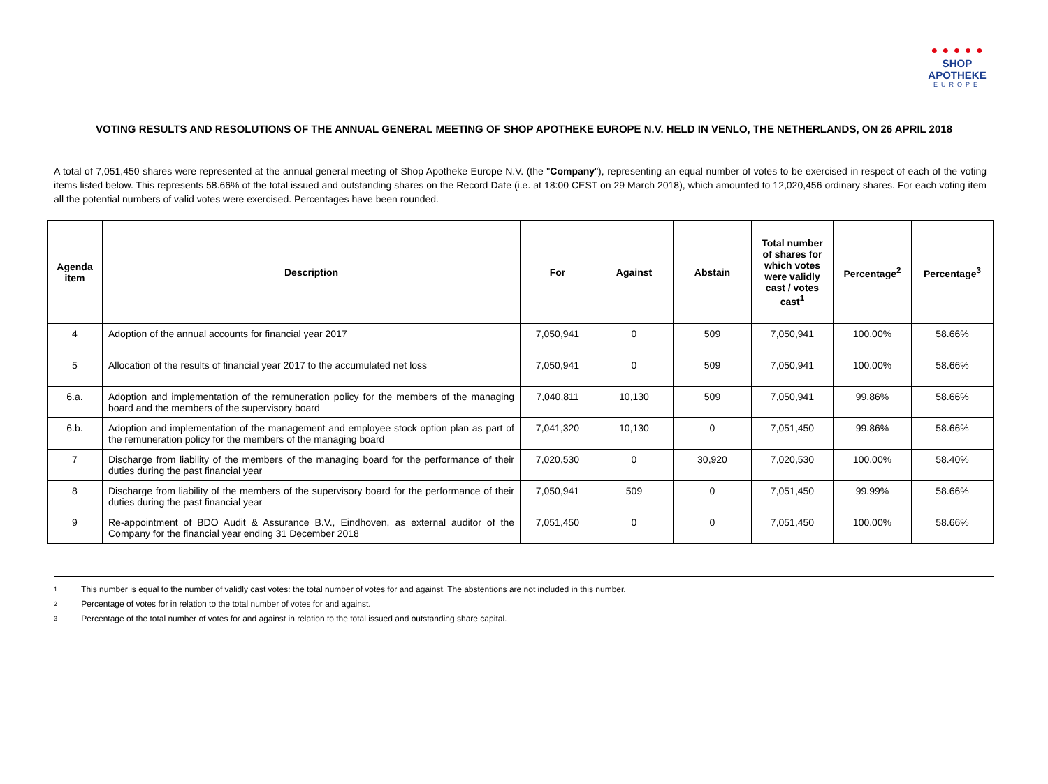● ● ● ● ●
SHOP APOTHEKE
EUROPE
VOTING RESULTS AND RESOLUTIONS OF THE ANNUAL GENERAL MEETING OF SHOP APOTHEKE EUROPE N.V. HELD IN VENLO, THE NETHERLANDS, ON 26 APRIL 2018
A total of 7,051,450 shares were represented at the annual general meeting of Shop Apotheke Europe N.V. (the "Company"), representing an equal number of votes to be exercised in respect of each of the voting items listed below. This represents 58.66% of the total issued and outstanding shares on the Record Date (i.e. at 18:00 CEST on 29 March 2018), which amounted to 12,020,456 ordinary shares. For each voting item all the potential numbers of valid votes were exercised. Percentages have been rounded.
| Agenda item | Description | For | Against | Abstain | Total number of shares for which votes were validly cast / votes cast<sup>1</sup> | Percentage<sup>2</sup> | Percentage<sup>3</sup> |
| --- | --- | --- | --- | --- | --- | --- | --- |
| 4 | Adoption of the annual accounts for financial year 2017 | 7,050,941 | 0 | 509 | 7,050,941 | 100.00% | 58.66% |
| 5 | Allocation of the results of financial year 2017 to the accumulated net loss | 7,050,941 | 0 | 509 | 7,050,941 | 100.00% | 58.66% |
| 6.a. | Adoption and implementation of the remuneration policy for the members of the managing board and the members of the supervisory board | 7,040,811 | 10,130 | 509 | 7,050,941 | 99.86% | 58.66% |
| 6.b. | Adoption and implementation of the management and employee stock option plan as part of the remuneration policy for the members of the managing board | 7,041,320 | 10,130 | 0 | 7,051,450 | 99.86% | 58.66% |
| 7 | Discharge from liability of the members of the managing board for the performance of their duties during the past financial year | 7,020,530 | 0 | 30,920 | 7,020,530 | 100.00% | 58.40% |
| 8 | Discharge from liability of the members of the supervisory board for the performance of their duties during the past financial year | 7,050,941 | 509 | 0 | 7,051,450 | 99.99% | 58.66% |
| 9 | Re-appointment of BDO Audit & Assurance B.V., Eindhoven, as external auditor of the Company for the financial year ending 31 December 2018 | 7,051,450 | 0 | 0 | 7,051,450 | 100.00% | 58.66% |
1 This number is equal to the number of validly cast votes: the total number of votes for and against. The abstentions are not included in this number.
2 Percentage of votes for in relation to the total number of votes for and against.
3 Percentage of the total number of votes for and against in relation to the total issued and outstanding share capital.